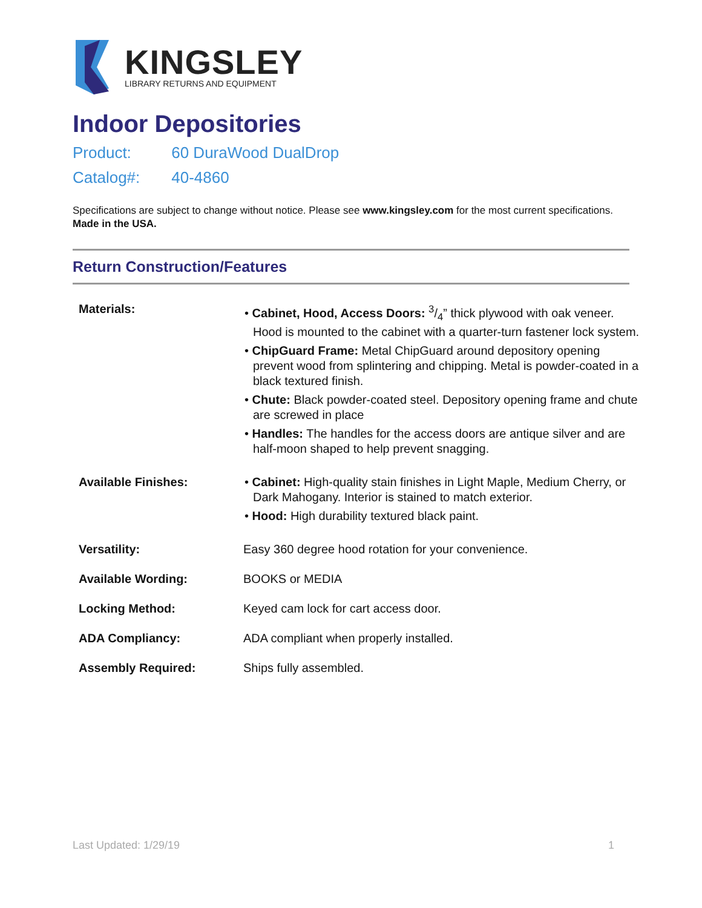KINGSLEY
LIBRARY RETURNS AND EQUIPMENT
Indoor Depositories
Product: 60 DuraWood DualDrop
Catalog#: 40-4860
Specifications are subject to change without notice. Please see www.kingsley.com for the most current specifications. Made in the USA.
Return Construction/Features
| Materials: | • Cabinet, Hood, Access Doors: 3/4” thick plywood with oak veneer. Hood is mounted to the cabinet with a quarter-turn fastener lock system. • ChipGuard Frame: Metal ChipGuard around depository opening prevent wood from splintering and chipping. Metal is powder-coated in a black textured finish. • Chute: Black powder-coated steel. Depository opening frame and chute are screwed in place • Handles: The handles for the access doors are antique silver and are half-moon shaped to help prevent snagging. |
| Available Finishes: | • Cabinet: High-quality stain finishes in Light Maple, Medium Cherry, or Dark Mahogany. Interior is stained to match exterior. • Hood: High durability textured black paint. |
| Versatility: | Easy 360 degree hood rotation for your convenience. |
| Available Wording: | BOOKS or MEDIA |
| Locking Method: | Keyed cam lock for cart access door. |
| ADA Compliancy: | ADA compliant when properly installed. |
| Assembly Required: | Ships fully assembled. |
Last Updated: 1/29/19 1